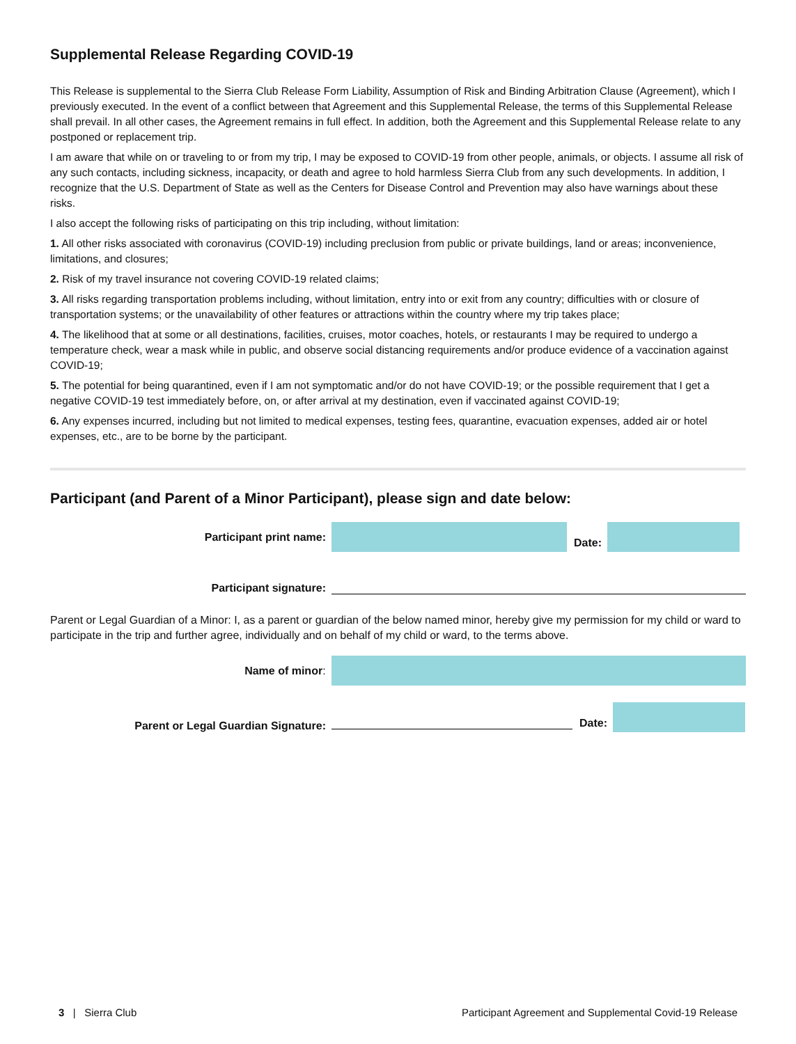Supplemental Release Regarding COVID-19
This Release is supplemental to the Sierra Club Release Form Liability, Assumption of Risk and Binding Arbitration Clause (Agreement), which I previously executed. In the event of a conflict between that Agreement and this Supplemental Release, the terms of this Supplemental Release shall prevail. In all other cases, the Agreement remains in full effect. In addition, both the Agreement and this Supplemental Release relate to any postponed or replacement trip.
I am aware that while on or traveling to or from my trip, I may be exposed to COVID-19 from other people, animals, or objects. I assume all risk of any such contacts, including sickness, incapacity, or death and agree to hold harmless Sierra Club from any such developments. In addition, I recognize that the U.S. Department of State as well as the Centers for Disease Control and Prevention may also have warnings about these risks.
I also accept the following risks of participating on this trip including, without limitation:
1. All other risks associated with coronavirus (COVID-19) including preclusion from public or private buildings, land or areas; inconvenience, limitations, and closures;
2. Risk of my travel insurance not covering COVID-19 related claims;
3. All risks regarding transportation problems including, without limitation, entry into or exit from any country; difficulties with or closure of transportation systems; or the unavailability of other features or attractions within the country where my trip takes place;
4. The likelihood that at some or all destinations, facilities, cruises, motor coaches, hotels, or restaurants I may be required to undergo a temperature check, wear a mask while in public, and observe social distancing requirements and/or produce evidence of a vaccination against COVID-19;
5. The potential for being quarantined, even if I am not symptomatic and/or do not have COVID-19; or the possible requirement that I get a negative COVID-19 test immediately before, on, or after arrival at my destination, even if vaccinated against COVID-19;
6. Any expenses incurred, including but not limited to medical expenses, testing fees, quarantine, evacuation expenses, added air or hotel expenses, etc., are to be borne by the participant.
Participant (and Parent of a Minor Participant), please sign and date below:
Participant print name: Date:
Participant signature:
Parent or Legal Guardian of a Minor: I, as a parent or guardian of the below named minor, hereby give my permission for my child or ward to participate in the trip and further agree, individually and on behalf of my child or ward, to the terms above.
Name of minor:
Parent or Legal Guardian Signature: Date:
3 | Sierra Club Participant Agreement and Supplemental Covid-19 Release